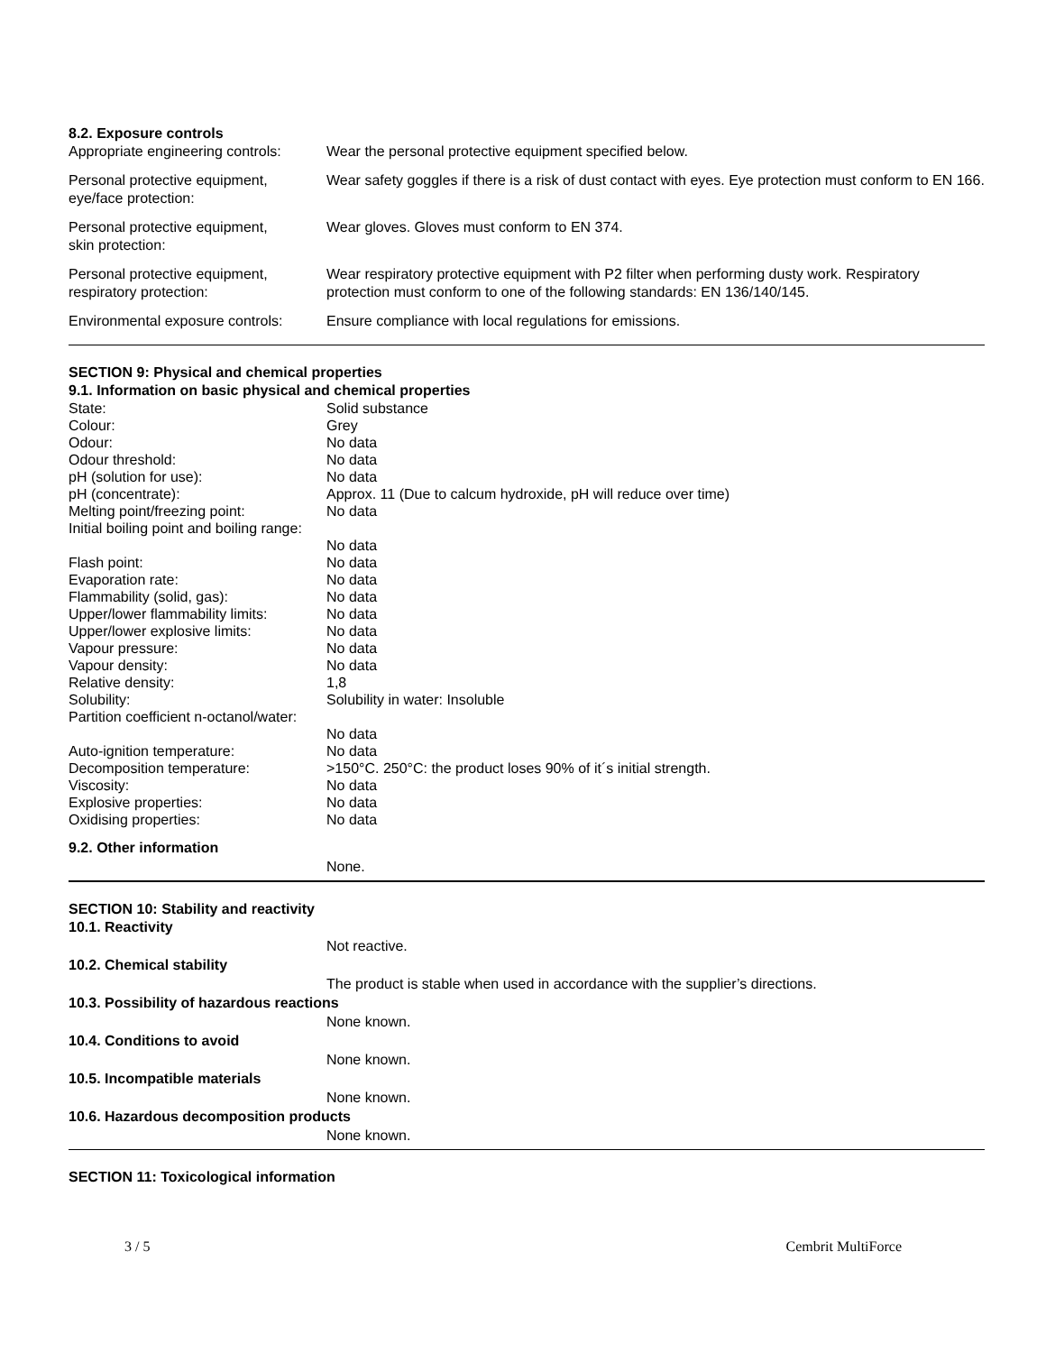8.2. Exposure controls
| Appropriate engineering controls: | Wear the personal protective equipment specified below. |
| Personal protective equipment, eye/face protection: | Wear safety goggles if there is a risk of dust contact with eyes. Eye protection must conform to EN 166. |
| Personal protective equipment, skin protection: | Wear gloves. Gloves must conform to EN 374. |
| Personal protective equipment, respiratory protection: | Wear respiratory protective equipment with P2 filter when performing dusty work. Respiratory protection must conform to one of the following standards: EN 136/140/145. |
| Environmental exposure controls: | Ensure compliance with local regulations for emissions. |
SECTION 9: Physical and chemical properties
9.1. Information on basic physical and chemical properties
| State: | Solid substance |
| Colour: | Grey |
| Odour: | No data |
| Odour threshold: | No data |
| pH (solution for use): | No data |
| pH (concentrate): | Approx. 11 (Due to calcum hydroxide, pH will reduce over time) |
| Melting point/freezing point: | No data |
| Initial boiling point and boiling range: | No data |
| Flash point: | No data |
| Evaporation rate: | No data |
| Flammability (solid, gas): | No data |
| Upper/lower flammability limits: | No data |
| Upper/lower explosive limits: | No data |
| Vapour pressure: | No data |
| Vapour density: | No data |
| Relative density: | 1,8 |
| Solubility: | Solubility in water: Insoluble |
| Partition coefficient n-octanol/water: | No data |
| Auto-ignition temperature: | No data |
| Decomposition temperature: | >150°C. 250°C: the product loses 90% of it´s initial strength. |
| Viscosity: | No data |
| Explosive properties: | No data |
| Oxidising properties: | No data |
9.2. Other information
None.
SECTION 10: Stability and reactivity
10.1. Reactivity
Not reactive.
10.2. Chemical stability
The product is stable when used in accordance with the supplier’s directions.
10.3. Possibility of hazardous reactions
None known.
10.4. Conditions to avoid
None known.
10.5. Incompatible materials
None known.
10.6. Hazardous decomposition products
None known.
SECTION 11: Toxicological information
3 / 5 Cembrit MultiForce